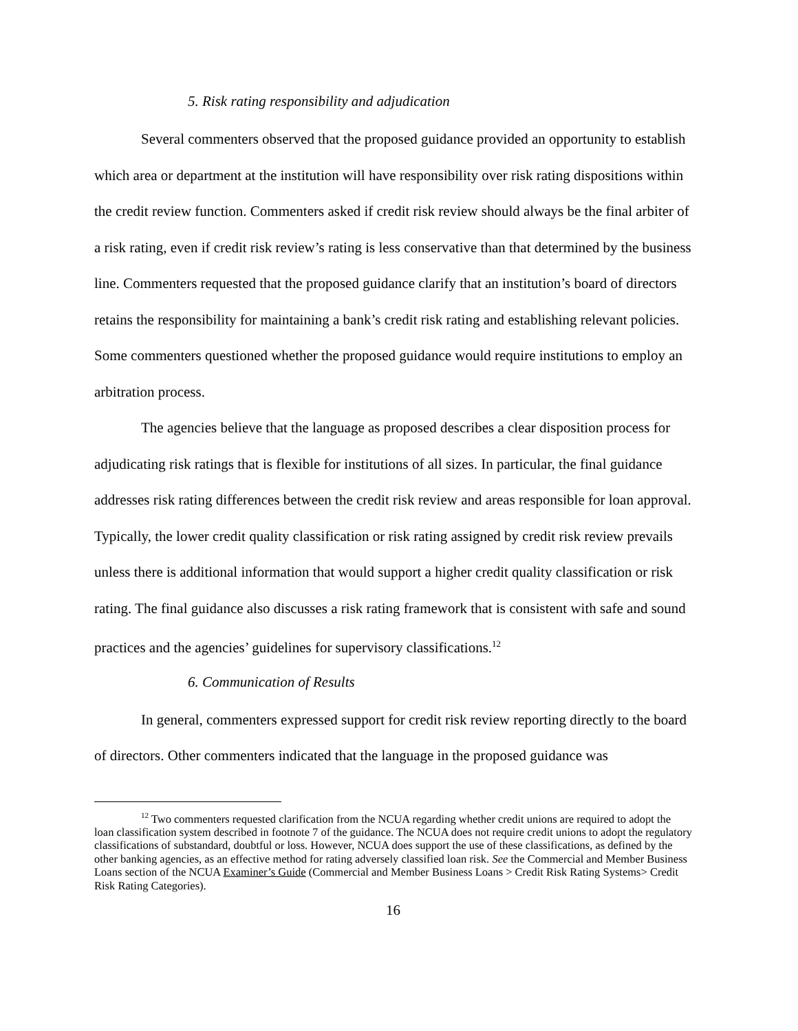5. Risk rating responsibility and adjudication
Several commenters observed that the proposed guidance provided an opportunity to establish which area or department at the institution will have responsibility over risk rating dispositions within the credit review function. Commenters asked if credit risk review should always be the final arbiter of a risk rating, even if credit risk review’s rating is less conservative than that determined by the business line. Commenters requested that the proposed guidance clarify that an institution’s board of directors retains the responsibility for maintaining a bank’s credit risk rating and establishing relevant policies. Some commenters questioned whether the proposed guidance would require institutions to employ an arbitration process.
The agencies believe that the language as proposed describes a clear disposition process for adjudicating risk ratings that is flexible for institutions of all sizes. In particular, the final guidance addresses risk rating differences between the credit risk review and areas responsible for loan approval. Typically, the lower credit quality classification or risk rating assigned by credit risk review prevails unless there is additional information that would support a higher credit quality classification or risk rating. The final guidance also discusses a risk rating framework that is consistent with safe and sound practices and the agencies’ guidelines for supervisory classifications.<sup>12</sup>
6. Communication of Results
In general, commenters expressed support for credit risk review reporting directly to the board of directors. Other commenters indicated that the language in the proposed guidance was
<sup>12</sup> Two commenters requested clarification from the NCUA regarding whether credit unions are required to adopt the loan classification system described in footnote 7 of the guidance. The NCUA does not require credit unions to adopt the regulatory classifications of substandard, doubtful or loss. However, NCUA does support the use of these classifications, as defined by the other banking agencies, as an effective method for rating adversely classified loan risk. See the Commercial and Member Business Loans section of the NCUA Examiner’s Guide (Commercial and Member Business Loans > Credit Risk Rating Systems> Credit Risk Rating Categories).
16